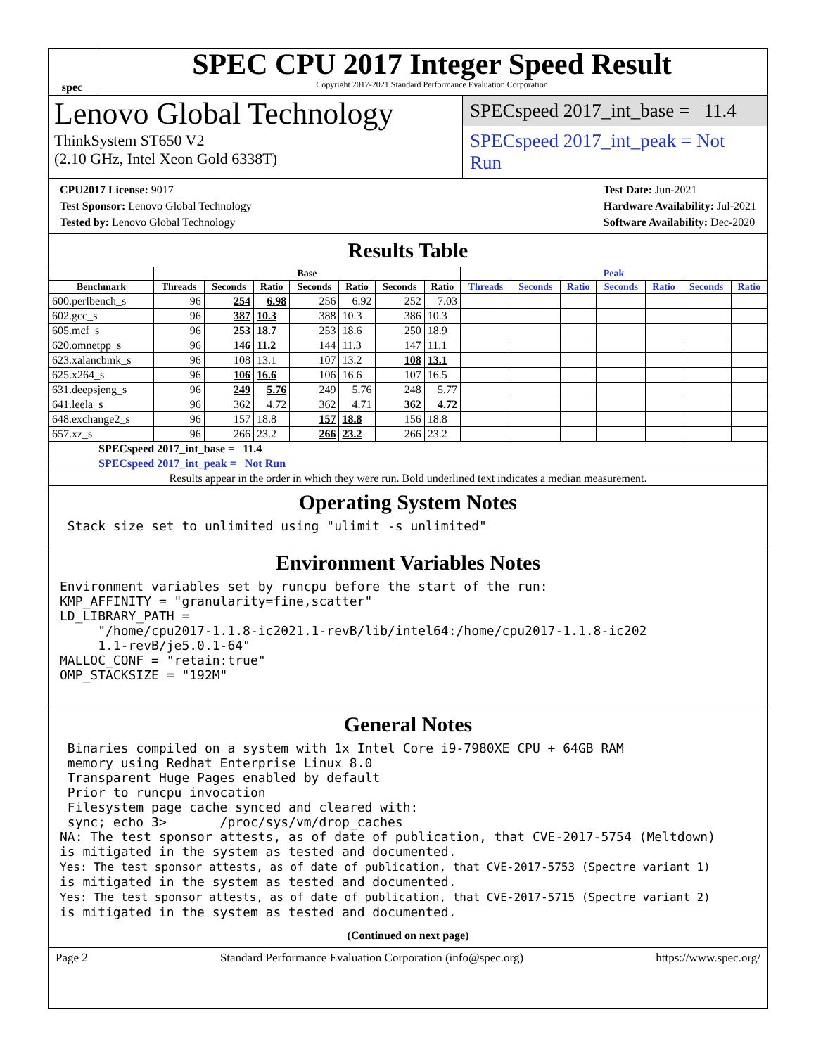spec
SPEC CPU 2017 Integer Speed Result
Copyright 2017-2021 Standard Performance Evaluation Corporation
Lenovo Global Technology
ThinkSystem ST650 V2
(2.10 GHz, Intel Xeon Gold 6338T)
SPECspeed 2017_int_base = 11.4
SPECspeed 2017_int_peak = Not Run
CPU2017 License: 9017
Test Sponsor: Lenovo Global Technology
Tested by: Lenovo Global Technology
Test Date: Jun-2021
Hardware Availability: Jul-2021
Software Availability: Dec-2020
Results Table
| | Base | | | | | | | Peak | | | | | | |
| --- | --- | --- | --- | --- | --- | --- | --- | --- | --- | --- | --- | --- | --- | --- |
| Benchmark | Threads | Seconds | Ratio | Seconds | Ratio | Seconds | Ratio | Threads | Seconds | Ratio | Seconds | Ratio | Seconds | Ratio |
| 600.perlbench_s | 96 | 254 | 6.98 | 256 | 6.92 | 252 | 7.03 | | | | | | | |
| 602.gcc_s | 96 | 387 | 10.3 | 388 | 10.3 | 386 | 10.3 | | | | | | | |
| 605.mcf_s | 96 | 253 | 18.7 | 253 | 18.6 | 250 | 18.9 | | | | | | | |
| 620.omnetpp_s | 96 | 146 | 11.2 | 144 | 11.3 | 147 | 11.1 | | | | | | | |
| 623.xalancbmk_s | 96 | 108 | 13.1 | 107 | 13.2 | 108 | 13.1 | | | | | | | |
| 625.x264_s | 96 | 106 | 16.6 | 106 | 16.6 | 107 | 16.5 | | | | | | | |
| 631.deepsjeng_s | 96 | 249 | 5.76 | 249 | 5.76 | 248 | 5.77 | | | | | | | |
| 641.leela_s | 96 | 362 | 4.72 | 362 | 4.71 | 362 | 4.72 | | | | | | | |
| 648.exchange2_s | 96 | 157 | 18.8 | 157 | 18.8 | 156 | 18.8 | | | | | | | |
| 657.xz_s | 96 | 266 | 23.2 | 266 | 23.2 | 266 | 23.2 | | | | | | | |
| SPECspeed 2017_int_base = 11.4 | | | | | | | | | | | | | | |
| SPECspeed 2017_int_peak = Not Run | | | | | | | | | | | | | | |
| Results appear in the order in which they were run. Bold underlined text indicates a median measurement. | | | | | | | | | | | | | | |
Operating System Notes
 Stack size set to unlimited using "ulimit -s unlimited"
Environment Variables Notes
Environment variables set by runcpu before the start of the run:
KMP_AFFINITY = "granularity=fine,scatter"
LD_LIBRARY_PATH =
     "/home/cpu2017-1.1.8-ic2021.1-revB/lib/intel64:/home/cpu2017-1.1.8-ic202
     1.1-revB/je5.0.1-64"
MALLOC_CONF = "retain:true"
OMP_STACKSIZE = "192M"
General Notes
 Binaries compiled on a system with 1x Intel Core i9-7980XE CPU + 64GB RAM
 memory using Redhat Enterprise Linux 8.0
 Transparent Huge Pages enabled by default
 Prior to runcpu invocation
 Filesystem page cache synced and cleared with:
 sync; echo 3>       /proc/sys/vm/drop_caches
NA: The test sponsor attests, as of date of publication, that CVE-2017-5754 (Meltdown)
is mitigated in the system as tested and documented.
Yes: The test sponsor attests, as of date of publication, that CVE-2017-5753 (Spectre variant 1)
is mitigated in the system as tested and documented.
Yes: The test sponsor attests, as of date of publication, that CVE-2017-5715 (Spectre variant 2)
is mitigated in the system as tested and documented.
(Continued on next page)
Page 2 Standard Performance Evaluation Corporation (info@spec.org) https://www.spec.org/